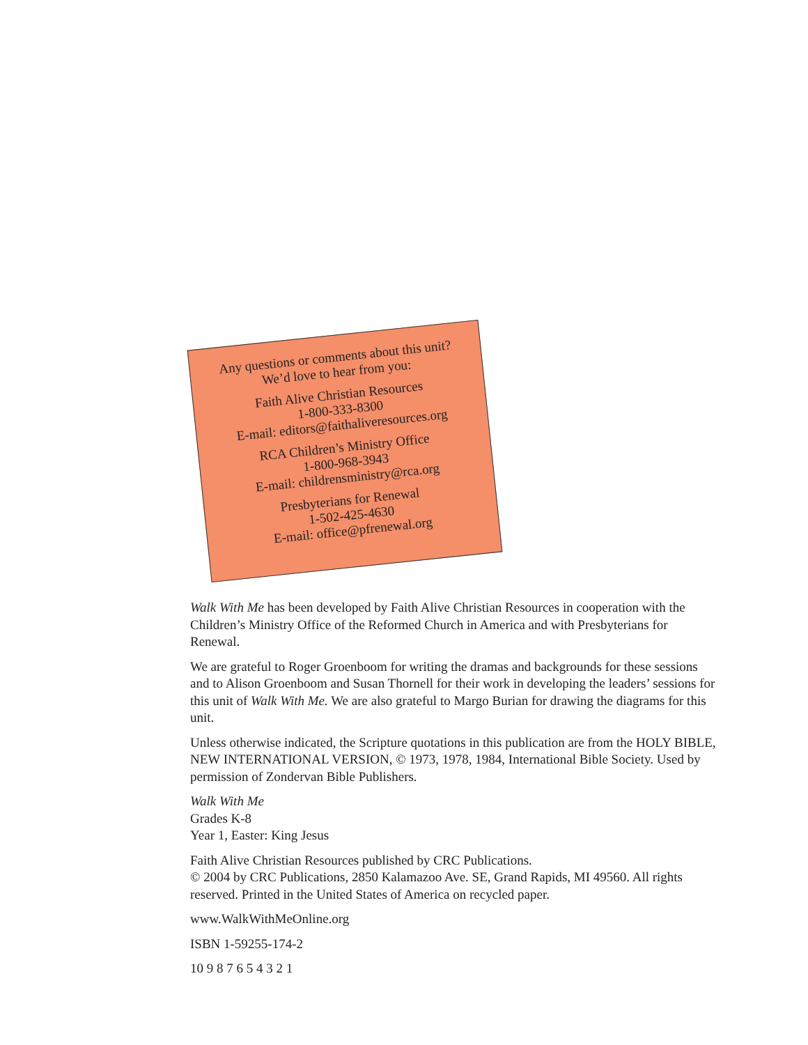Any questions or comments about this unit?
We’d love to hear from you:
Faith Alive Christian Resources
1-800-333-8300
E-mail: editors@faithaliveresources.org
RCA Children’s Ministry Office
1-800-968-3943
E-mail: childrensministry@rca.org
Presbyterians for Renewal
1-502-425-4630
E-mail: office@pfrenewal.org
Walk With Me has been developed by Faith Alive Christian Resources in cooperation with the Children’s Ministry Office of the Reformed Church in America and with Presbyterians for Renewal.
We are grateful to Roger Groenboom for writing the dramas and backgrounds for these sessions and to Alison Groenboom and Susan Thornell for their work in developing the leaders’ sessions for this unit of Walk With Me. We are also grateful to Margo Burian for drawing the diagrams for this unit.
Unless otherwise indicated, the Scripture quotations in this publication are from the HOLY BIBLE, NEW INTERNATIONAL VERSION, © 1973, 1978, 1984, International Bible Society. Used by permission of Zondervan Bible Publishers.
Walk With Me
Grades K-8
Year 1, Easter: King Jesus
Faith Alive Christian Resources published by CRC Publications.
© 2004 by CRC Publications, 2850 Kalamazoo Ave. SE, Grand Rapids, MI 49560. All rights reserved. Printed in the United States of America on recycled paper.
www.WalkWithMeOnline.org
ISBN 1-59255-174-2
10 9 8 7 6 5 4 3 2 1